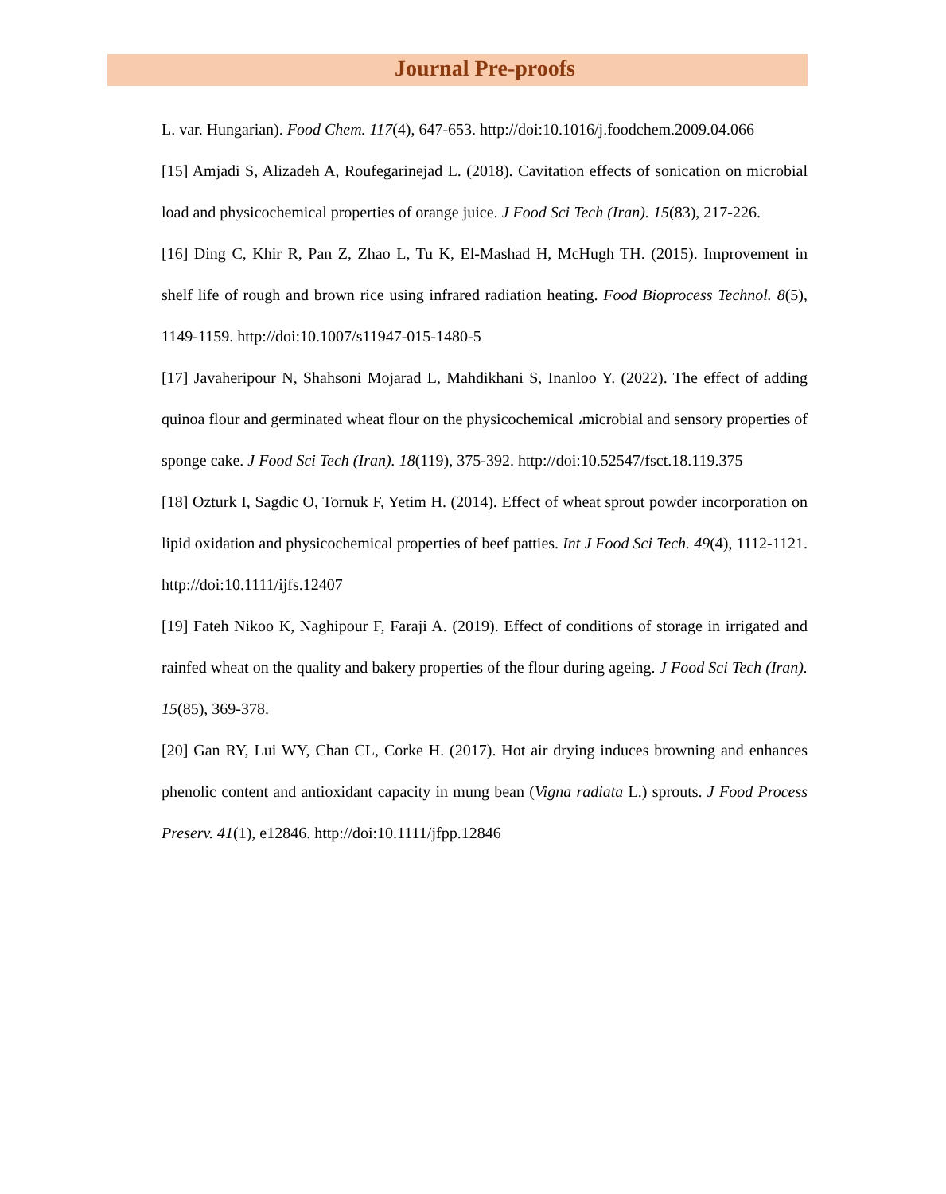Journal Pre-proofs
L. var. Hungarian). Food Chem. 117(4), 647-653. http://doi:10.1016/j.foodchem.2009.04.066
[15] Amjadi S, Alizadeh A, Roufegarinejad L. (2018). Cavitation effects of sonication on microbial load and physicochemical properties of orange juice. J Food Sci Tech (Iran). 15(83), 217-226.
[16] Ding C, Khir R, Pan Z, Zhao L, Tu K, El-Mashad H, McHugh TH. (2015). Improvement in shelf life of rough and brown rice using infrared radiation heating. Food Bioprocess Technol. 8(5), 1149-1159. http://doi:10.1007/s11947-015-1480-5
[17] Javaheripour N, Shahsoni Mojarad L, Mahdikhani S, Inanloo Y. (2022). The effect of adding quinoa flour and germinated wheat flour on the physicochemical ،microbial and sensory properties of sponge cake. J Food Sci Tech (Iran). 18(119), 375-392. http://doi:10.52547/fsct.18.119.375
[18] Ozturk I, Sagdic O, Tornuk F, Yetim H. (2014). Effect of wheat sprout powder incorporation on lipid oxidation and physicochemical properties of beef patties. Int J Food Sci Tech. 49(4), 1112-1121. http://doi:10.1111/ijfs.12407
[19] Fateh Nikoo K, Naghipour F, Faraji A. (2019). Effect of conditions of storage in irrigated and rainfed wheat on the quality and bakery properties of the flour during ageing. J Food Sci Tech (Iran). 15(85), 369-378.
[20] Gan RY, Lui WY, Chan CL, Corke H. (2017). Hot air drying induces browning and enhances phenolic content and antioxidant capacity in mung bean (Vigna radiata L.) sprouts. J Food Process Preserv. 41(1), e12846. http://doi:10.1111/jfpp.12846